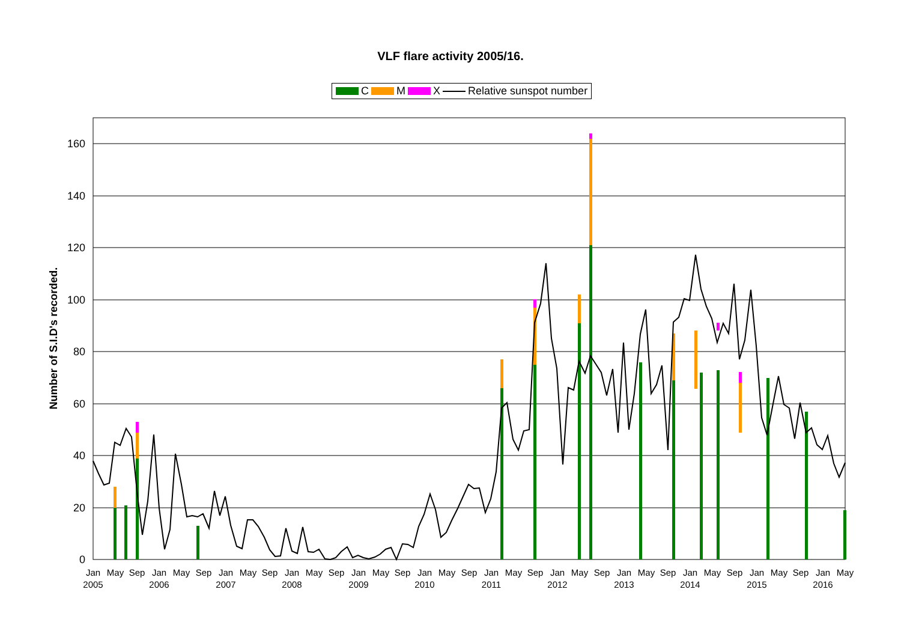VLF flare activity 2005/16.
C M X Relative sunspot number
160
140
120
100
80
60
40
20
0
Number of S.I.D's recorded.
Jan
May
Sep
Jan
May
Sep
Jan
May
Sep
Jan
May
Sep
Jan
May
Sep
Jan
May
Sep
Jan
May
Sep
Jan
May
Sep
Jan
May
Sep
Jan
May
Sep
Jan
May
Sep
Jan
May
2005
2006
2007
2008
2009
2010
2011
2012
2013
2014
2015
2016